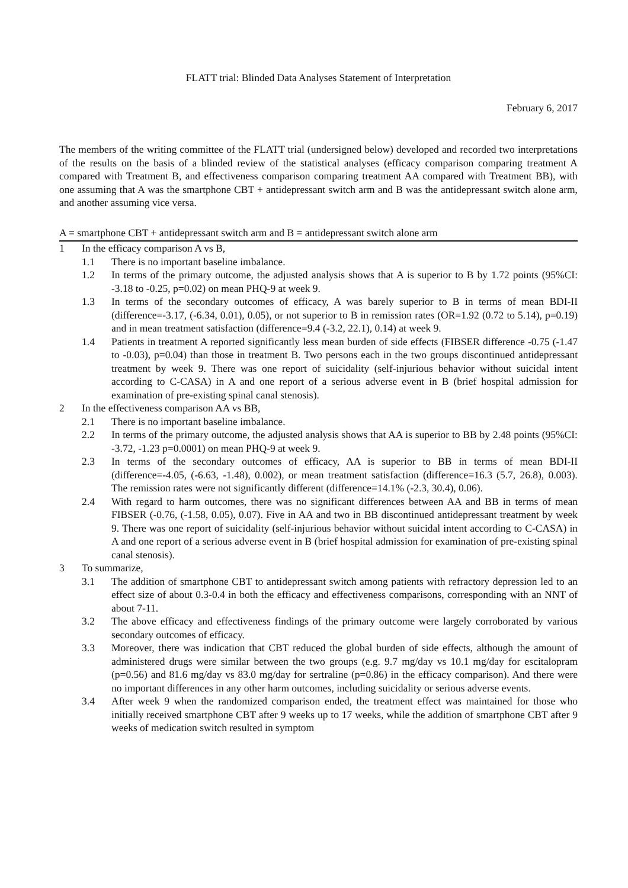FLATT trial: Blinded Data Analyses Statement of Interpretation
February 6, 2017
The members of the writing committee of the FLATT trial (undersigned below) developed and recorded two interpretations of the results on the basis of a blinded review of the statistical analyses (efficacy comparison comparing treatment A compared with Treatment B, and effectiveness comparison comparing treatment AA compared with Treatment BB), with one assuming that A was the smartphone CBT + antidepressant switch arm and B was the antidepressant switch alone arm, and another assuming vice versa.
A = smartphone CBT + antidepressant switch arm and B = antidepressant switch alone arm
1 In the efficacy comparison A vs B,
1.1 There is no important baseline imbalance.
1.2 In terms of the primary outcome, the adjusted analysis shows that A is superior to B by 1.72 points (95%CI: -3.18 to -0.25, p=0.02) on mean PHQ-9 at week 9.
1.3 In terms of the secondary outcomes of efficacy, A was barely superior to B in terms of mean BDI-II (difference=-3.17, (-6.34, 0.01), 0.05), or not superior to B in remission rates (OR=1.92 (0.72 to 5.14), p=0.19) and in mean treatment satisfaction (difference=9.4 (-3.2, 22.1), 0.14) at week 9.
1.4 Patients in treatment A reported significantly less mean burden of side effects (FIBSER difference -0.75 (-1.47 to -0.03), p=0.04) than those in treatment B. Two persons each in the two groups discontinued antidepressant treatment by week 9. There was one report of suicidality (self-injurious behavior without suicidal intent according to C-CASA) in A and one report of a serious adverse event in B (brief hospital admission for examination of pre-existing spinal canal stenosis).
2 In the effectiveness comparison AA vs BB,
2.1 There is no important baseline imbalance.
2.2 In terms of the primary outcome, the adjusted analysis shows that AA is superior to BB by 2.48 points (95%CI: -3.72, -1.23 p=0.0001) on mean PHQ-9 at week 9.
2.3 In terms of the secondary outcomes of efficacy, AA is superior to BB in terms of mean BDI-II (difference=-4.05, (-6.63, -1.48), 0.002), or mean treatment satisfaction (difference=16.3 (5.7, 26.8), 0.003). The remission rates were not significantly different (difference=14.1% (-2.3, 30.4), 0.06).
2.4 With regard to harm outcomes, there was no significant differences between AA and BB in terms of mean FIBSER (-0.76, (-1.58, 0.05), 0.07). Five in AA and two in BB discontinued antidepressant treatment by week 9. There was one report of suicidality (self-injurious behavior without suicidal intent according to C-CASA) in A and one report of a serious adverse event in B (brief hospital admission for examination of pre-existing spinal canal stenosis).
3 To summarize,
3.1 The addition of smartphone CBT to antidepressant switch among patients with refractory depression led to an effect size of about 0.3-0.4 in both the efficacy and effectiveness comparisons, corresponding with an NNT of about 7-11.
3.2 The above efficacy and effectiveness findings of the primary outcome were largely corroborated by various secondary outcomes of efficacy.
3.3 Moreover, there was indication that CBT reduced the global burden of side effects, although the amount of administered drugs were similar between the two groups (e.g. 9.7 mg/day vs 10.1 mg/day for escitalopram (p=0.56) and 81.6 mg/day vs 83.0 mg/day for sertraline (p=0.86) in the efficacy comparison). And there were no important differences in any other harm outcomes, including suicidality or serious adverse events.
3.4 After week 9 when the randomized comparison ended, the treatment effect was maintained for those who initially received smartphone CBT after 9 weeks up to 17 weeks, while the addition of smartphone CBT after 9 weeks of medication switch resulted in symptom